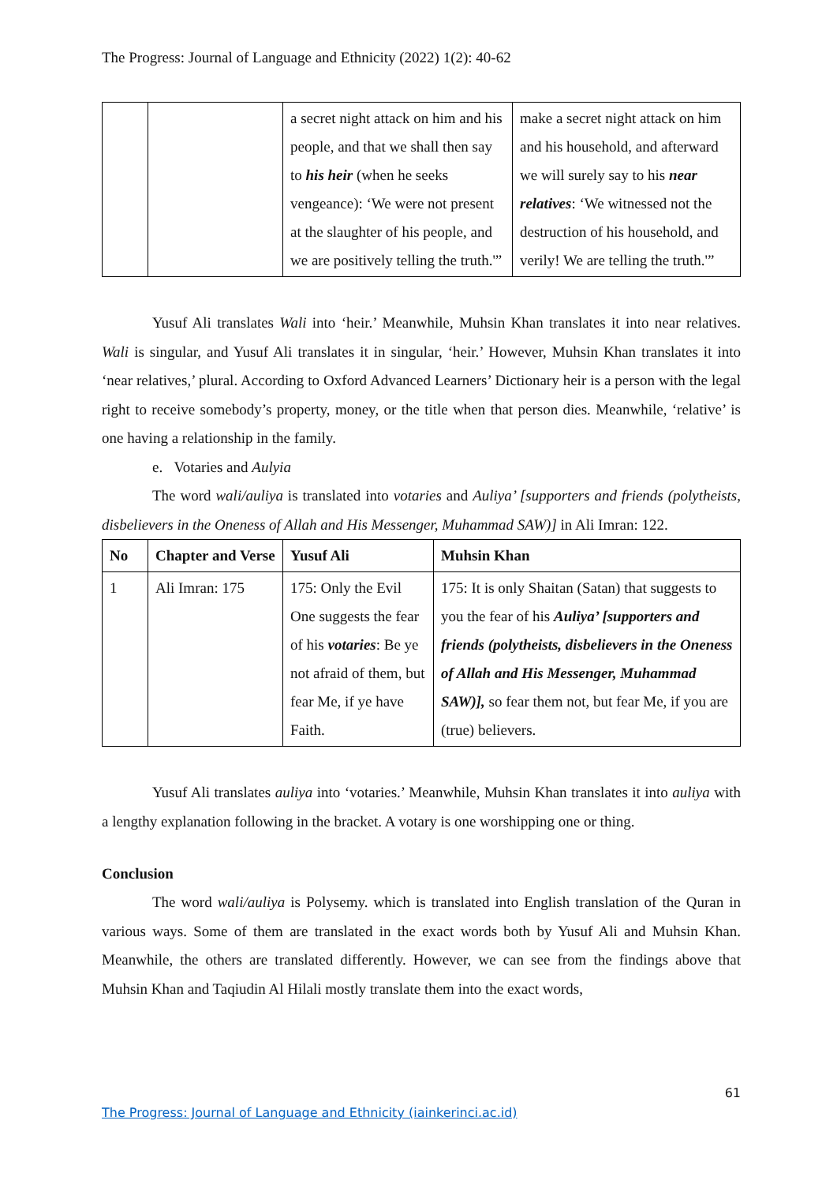The Progress: Journal of Language and Ethnicity (2022) 1(2): 40-62
| | | a secret night attack on him and his people, and that we shall then say to his heir (when he seeks vengeance): ‘We were not present at the slaughter of his people, and we are positively telling the truth.'” | make a secret night attack on him and his household, and afterward we will surely say to his near relatives : ‘We witnessed not the destruction of his household, and verily! We are telling the truth.'” |
Yusuf Ali translates Wali into ‘heir.’ Meanwhile, Muhsin Khan translates it into near relatives. Wali is singular, and Yusuf Ali translates it in singular, ‘heir.’ However, Muhsin Khan translates it into ‘near relatives,’ plural. According to Oxford Advanced Learners’ Dictionary heir is a person with the legal right to receive somebody’s property, money, or the title when that person dies. Meanwhile, ‘relative’ is one having a relationship in the family.
e. Votaries and Aulyia
The word wali/auliya is translated into votaries and Auliya’ [supporters and friends (polytheists, disbelievers in the Oneness of Allah and His Messenger, Muhammad SAW)] in Ali Imran: 122.
| No | Chapter and Verse | Yusuf Ali | Muhsin Khan |
| --- | --- | --- | --- |
| 1 | Ali Imran: 175 | 175: Only the Evil One suggests the fear of his votaries : Be ye not afraid of them, but fear Me, if ye have Faith. | 175: It is only Shaitan (Satan) that suggests to you the fear of his Auliya’ [supporters and friends (polytheists, disbelievers in the Oneness of Allah and His Messenger, Muhammad SAW)], so fear them not, but fear Me, if you are (true) believers. |
Yusuf Ali translates auliya into ‘votaries.’ Meanwhile, Muhsin Khan translates it into auliya with a lengthy explanation following in the bracket. A votary is one worshipping one or thing.
Conclusion
The word wali/auliya is Polysemy. which is translated into English translation of the Quran in various ways. Some of them are translated in the exact words both by Yusuf Ali and Muhsin Khan. Meanwhile, the others are translated differently. However, we can see from the findings above that Muhsin Khan and Taqiudin Al Hilali mostly translate them into the exact words,
61
The Progress: Journal of Language and Ethnicity (iainkerinci.ac.id)